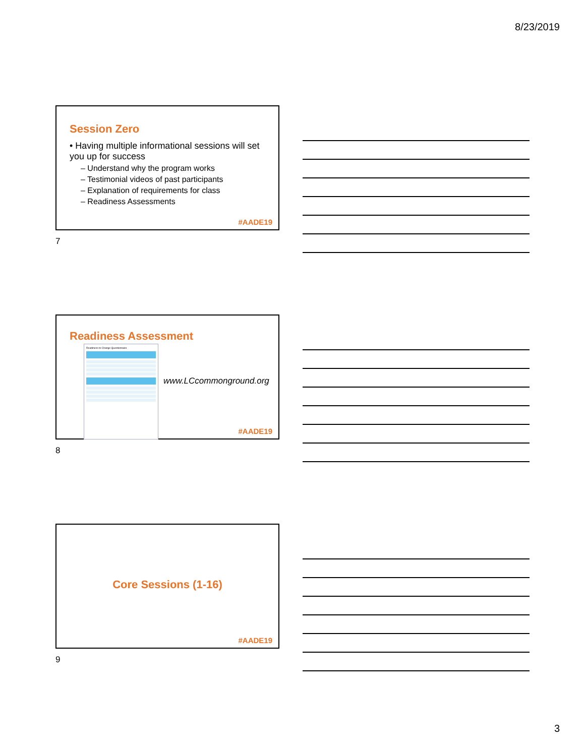8/23/2019
Session Zero
• Having multiple informational sessions will set you up for success
– Understand why the program works
– Testimonial videos of past participants
– Explanation of requirements for class
– Readiness Assessments
#AADE19
7
Readiness Assessment
Readiness to Change Questionnaire
www.LCcommonground.org
#AADE19
8
Core Sessions (1-16)
#AADE19
9
3